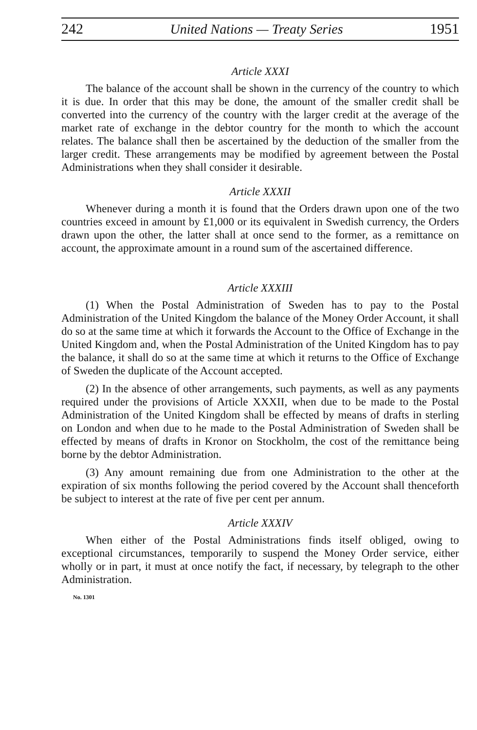242 United Nations — Treaty Series 1951
Article XXXI
The balance of the account shall be shown in the currency of the country to which it is due. In order that this may be done, the amount of the smaller credit shall be converted into the currency of the country with the larger credit at the average of the market rate of exchange in the debtor country for the month to which the account relates. The balance shall then be ascertained by the deduction of the smaller from the larger credit. These arrangements may be modified by agreement between the Postal Administrations when they shall consider it desirable.
Article XXXII
Whenever during a month it is found that the Orders drawn upon one of the two countries exceed in amount by £1,000 or its equivalent in Swedish currency, the Orders drawn upon the other, the latter shall at once send to the former, as a remittance on account, the approximate amount in a round sum of the ascertained difference.
Article XXXIII
(1) When the Postal Administration of Sweden has to pay to the Postal Administration of the United Kingdom the balance of the Money Order Account, it shall do so at the same time at which it forwards the Account to the Office of Exchange in the United Kingdom and, when the Postal Administration of the United Kingdom has to pay the balance, it shall do so at the same time at which it returns to the Office of Exchange of Sweden the duplicate of the Account accepted.
(2) In the absence of other arrangements, such payments, as well as any payments required under the provisions of Article XXXII, when due to be made to the Postal Administration of the United Kingdom shall be effected by means of drafts in sterling on London and when due to he made to the Postal Administration of Sweden shall be effected by means of drafts in Kronor on Stockholm, the cost of the remittance being borne by the debtor Administration.
(3) Any amount remaining due from one Administration to the other at the expiration of six months following the period covered by the Account shall thenceforth be subject to interest at the rate of five per cent per annum.
Article XXXIV
When either of the Postal Administrations finds itself obliged, owing to exceptional circumstances, temporarily to suspend the Money Order service, either wholly or in part, it must at once notify the fact, if necessary, by telegraph to the other Administration.
No. 1301